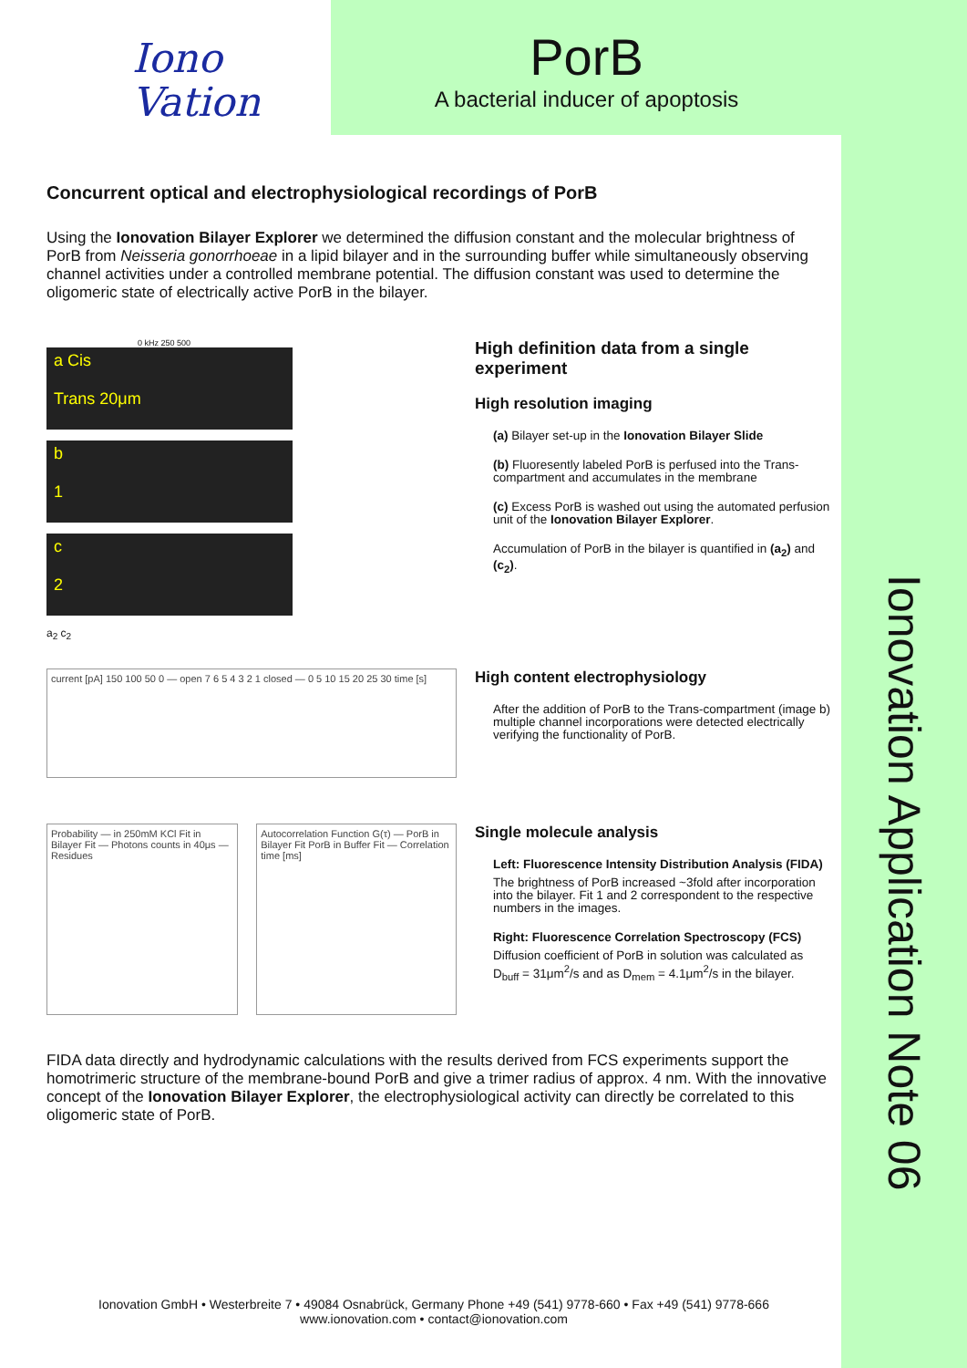Iono
Vation
PorB
A bacterial inducer of apoptosis
Ionovation Application Note 06
Concurrent optical and electrophysiological recordings of PorB
Using the Ionovation Bilayer Explorer we determined the diffusion constant and the molecular brightness of PorB from Neisseria gonorrhoeae in a lipid bilayer and in the surrounding buffer while simultaneously observing channel activities under a controlled membrane potential. The diffusion constant was used to determine the oligomeric state of electrically active PorB in the bilayer.
0 kHz 250 500
a Cis
Trans 20μm
b
1
c
2
a<sub>2</sub> c<sub>2</sub>
High definition data from a single experiment
High resolution imaging
(a) Bilayer set-up in the Ionovation Bilayer Slide
(b) Fluoresently labeled PorB is perfused into the Trans-compartment and accumulates in the membrane
(c) Excess PorB is washed out using the automated perfusion unit of the Ionovation Bilayer Explorer.
Accumulation of PorB in the bilayer is quantified in (a<sub>2</sub>) and (c<sub>2</sub>).
current [pA] 150 100 50 0 — open 7 6 5 4 3 2 1 closed — 0 5 10 15 20 25 30 time [s]
High content electrophysiology
After the addition of PorB to the Trans-compartment (image b) multiple channel incorporations were detected electrically verifying the functionality of PorB.
Probability — in 250mM KCl Fit in Bilayer Fit — Photons counts in 40μs — Residues
Autocorrelation Function G(τ) — PorB in Bilayer Fit PorB in Buffer Fit — Correlation time [ms]
Single molecule analysis
Left: Fluorescence Intensity Distribution Analysis (FIDA)
The brightness of PorB increased ~3fold after incorporation into the bilayer. Fit 1 and 2 correspondent to the respective numbers in the images.
Right: Fluorescence Correlation Spectroscopy (FCS)
Diffusion coefficient of PorB in solution was calculated as D<sub>buff</sub> = 31μm<sup>2</sup>/s and as D<sub>mem</sub> = 4.1μm<sup>2</sup>/s in the bilayer.
FIDA data directly and hydrodynamic calculations with the results derived from FCS experiments support the homotrimeric structure of the membrane-bound PorB and give a trimer radius of approx. 4 nm. With the innovative concept of the Ionovation Bilayer Explorer, the electrophysiological activity can directly be correlated to this oligomeric state of PorB.
Ionovation GmbH • Westerbreite 7 • 49084 Osnabrück, Germany Phone +49 (541) 9778-660 • Fax +49 (541) 9778-666
www.ionovation.com • contact@ionovation.com